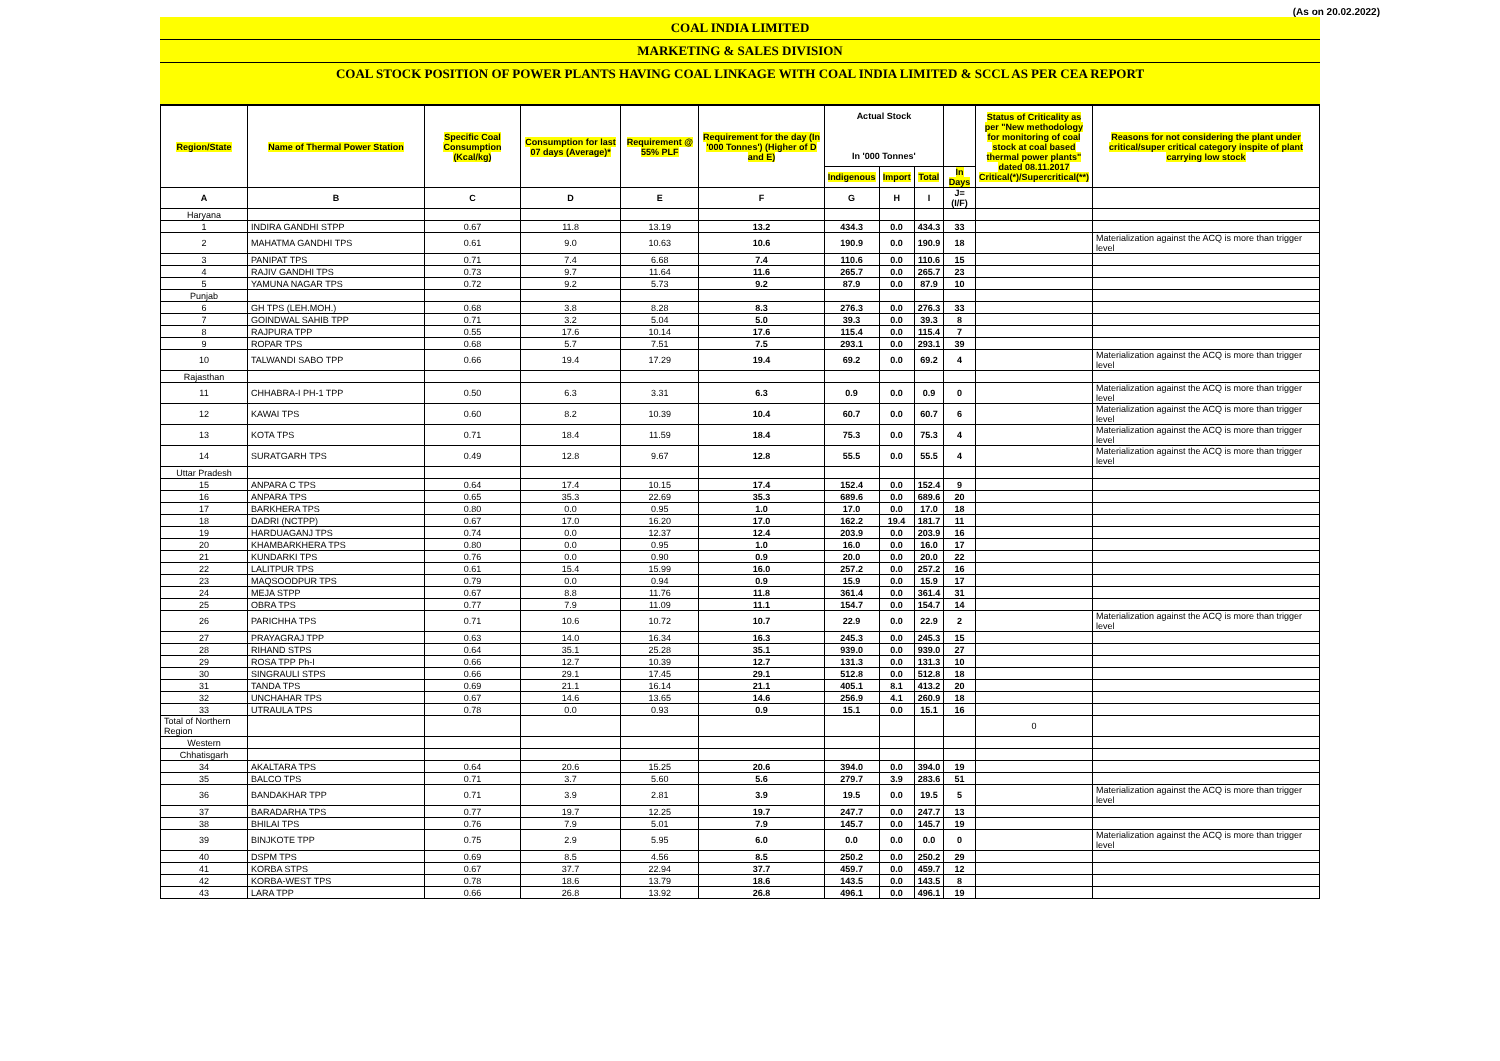(As on 20.02.2022)
COAL INDIA LIMITED
MARKETING & SALES DIVISION
COAL STOCK POSITION OF POWER PLANTS HAVING COAL LINKAGE WITH COAL INDIA LIMITED & SCCL AS PER CEA REPORT
| Region/State | Name of Thermal Power Station | Specific Coal Consumption (Kcal/kg) | Consumption for last 07 days (Average)* | Requirement @ 55% PLF | Requirement for the day (In '000 Tonnes') (Higher of D and E) | Actual Stock In '000 Tonnes' | | | | Status of Criticality as per "New methodology for monitoring of coal stock at coal based thermal power plants" dated 08.11.2017 Critical(*)/Supercritical(**) | Reasons for not considering the plant under critical/super critical category inspite of plant carrying low stock |
| --- | --- | --- | --- | --- | --- | --- | --- | --- | --- | --- | --- |
| | | | | | | Indigenous | Import | Total | In Days | | |
| A | B | C | D | E | F | G | H | I | J=(I/F) | | |
| Haryana | | | | | | | | | | | |
| 1 | INDIRA GANDHI STPP | 0.67 | 11.8 | 13.19 | 13.2 | 434.3 | 0.0 | 434.3 | 33 | | |
| 2 | MAHATMA GANDHI TPS | 0.61 | 9.0 | 10.63 | 10.6 | 190.9 | 0.0 | 190.9 | 18 | | Materialization against the ACQ is more than trigger level |
| 3 | PANIPAT TPS | 0.71 | 7.4 | 6.68 | 7.4 | 110.6 | 0.0 | 110.6 | 15 | | |
| 4 | RAJIV GANDHI TPS | 0.73 | 9.7 | 11.64 | 11.6 | 265.7 | 0.0 | 265.7 | 23 | | |
| 5 | YAMUNA NAGAR TPS | 0.72 | 9.2 | 5.73 | 9.2 | 87.9 | 0.0 | 87.9 | 10 | | |
| Punjab | | | | | | | | | | | |
| 6 | GH TPS (LEH.MOH.) | 0.68 | 3.8 | 8.28 | 8.3 | 276.3 | 0.0 | 276.3 | 33 | | |
| 7 | GOINDWAL SAHIB TPP | 0.71 | 3.2 | 5.04 | 5.0 | 39.3 | 0.0 | 39.3 | 8 | | |
| 8 | RAJPURA TPP | 0.55 | 17.6 | 10.14 | 17.6 | 115.4 | 0.0 | 115.4 | 7 | | |
| 9 | ROPAR TPS | 0.68 | 5.7 | 7.51 | 7.5 | 293.1 | 0.0 | 293.1 | 39 | | |
| 10 | TALWANDI SABO TPP | 0.66 | 19.4 | 17.29 | 19.4 | 69.2 | 0.0 | 69.2 | 4 | | Materialization against the ACQ is more than trigger level |
| Rajasthan | | | | | | | | | | | |
| 11 | CHHABRA-I PH-1 TPP | 0.50 | 6.3 | 3.31 | 6.3 | 0.9 | 0.0 | 0.9 | 0 | | Materialization against the ACQ is more than trigger level |
| 12 | KAWAI TPS | 0.60 | 8.2 | 10.39 | 10.4 | 60.7 | 0.0 | 60.7 | 6 | | Materialization against the ACQ is more than trigger level |
| 13 | KOTA TPS | 0.71 | 18.4 | 11.59 | 18.4 | 75.3 | 0.0 | 75.3 | 4 | | Materialization against the ACQ is more than trigger level |
| 14 | SURATGARH TPS | 0.49 | 12.8 | 9.67 | 12.8 | 55.5 | 0.0 | 55.5 | 4 | | Materialization against the ACQ is more than trigger level |
| Uttar Pradesh | | | | | | | | | | | |
| 15 | ANPARA C TPS | 0.64 | 17.4 | 10.15 | 17.4 | 152.4 | 0.0 | 152.4 | 9 | | |
| 16 | ANPARA TPS | 0.65 | 35.3 | 22.69 | 35.3 | 689.6 | 0.0 | 689.6 | 20 | | |
| 17 | BARKHERA TPS | 0.80 | 0.0 | 0.95 | 1.0 | 17.0 | 0.0 | 17.0 | 18 | | |
| 18 | DADRI (NCTPP) | 0.67 | 17.0 | 16.20 | 17.0 | 162.2 | 19.4 | 181.7 | 11 | | |
| 19 | HARDUAGANJ TPS | 0.74 | 0.0 | 12.37 | 12.4 | 203.9 | 0.0 | 203.9 | 16 | | |
| 20 | KHAMBARKHERA TPS | 0.80 | 0.0 | 0.95 | 1.0 | 16.0 | 0.0 | 16.0 | 17 | | |
| 21 | KUNDARKI TPS | 0.76 | 0.0 | 0.90 | 0.9 | 20.0 | 0.0 | 20.0 | 22 | | |
| 22 | LALITPUR TPS | 0.61 | 15.4 | 15.99 | 16.0 | 257.2 | 0.0 | 257.2 | 16 | | |
| 23 | MAQSOODPUR TPS | 0.79 | 0.0 | 0.94 | 0.9 | 15.9 | 0.0 | 15.9 | 17 | | |
| 24 | MEJA STPP | 0.67 | 8.8 | 11.76 | 11.8 | 361.4 | 0.0 | 361.4 | 31 | | |
| 25 | OBRA TPS | 0.77 | 7.9 | 11.09 | 11.1 | 154.7 | 0.0 | 154.7 | 14 | | |
| 26 | PARICHHA TPS | 0.71 | 10.6 | 10.72 | 10.7 | 22.9 | 0.0 | 22.9 | 2 | | Materialization against the ACQ is more than trigger level |
| 27 | PRAYAGRAJ TPP | 0.63 | 14.0 | 16.34 | 16.3 | 245.3 | 0.0 | 245.3 | 15 | | |
| 28 | RIHAND STPS | 0.64 | 35.1 | 25.28 | 35.1 | 939.0 | 0.0 | 939.0 | 27 | | |
| 29 | ROSA TPP Ph-I | 0.66 | 12.7 | 10.39 | 12.7 | 131.3 | 0.0 | 131.3 | 10 | | |
| 30 | SINGRAULI STPS | 0.66 | 29.1 | 17.45 | 29.1 | 512.8 | 0.0 | 512.8 | 18 | | |
| 31 | TANDA TPS | 0.69 | 21.1 | 16.14 | 21.1 | 405.1 | 8.1 | 413.2 | 20 | | |
| 32 | UNCHAHAR TPS | 0.67 | 14.6 | 13.65 | 14.6 | 256.9 | 4.1 | 260.9 | 18 | | |
| 33 | UTRAULA TPS | 0.78 | 0.0 | 0.93 | 0.9 | 15.1 | 0.0 | 15.1 | 16 | | |
| Total of Northern Region | | | | | | | | | | 0 | |
| Western | | | | | | | | | | | |
| Chhatisgarh | | | | | | | | | | | |
| 34 | AKALTARA TPS | 0.64 | 20.6 | 15.25 | 20.6 | 394.0 | 0.0 | 394.0 | 19 | | |
| 35 | BALCO TPS | 0.71 | 3.7 | 5.60 | 5.6 | 279.7 | 3.9 | 283.6 | 51 | | |
| 36 | BANDAKHAR TPP | 0.71 | 3.9 | 2.81 | 3.9 | 19.5 | 0.0 | 19.5 | 5 | | Materialization against the ACQ is more than trigger level |
| 37 | BARADARHA TPS | 0.77 | 19.7 | 12.25 | 19.7 | 247.7 | 0.0 | 247.7 | 13 | | |
| 38 | BHILAI TPS | 0.76 | 7.9 | 5.01 | 7.9 | 145.7 | 0.0 | 145.7 | 19 | | |
| 39 | BINJKOTE TPP | 0.75 | 2.9 | 5.95 | 6.0 | 0.0 | 0.0 | 0.0 | 0 | | Materialization against the ACQ is more than trigger level |
| 40 | DSPM TPS | 0.69 | 8.5 | 4.56 | 8.5 | 250.2 | 0.0 | 250.2 | 29 | | |
| 41 | KORBA STPS | 0.67 | 37.7 | 22.94 | 37.7 | 459.7 | 0.0 | 459.7 | 12 | | |
| 42 | KORBA-WEST TPS | 0.78 | 18.6 | 13.79 | 18.6 | 143.5 | 0.0 | 143.5 | 8 | | |
| 43 | LARA TPP | 0.66 | 26.8 | 13.92 | 26.8 | 496.1 | 0.0 | 496.1 | 19 | | |